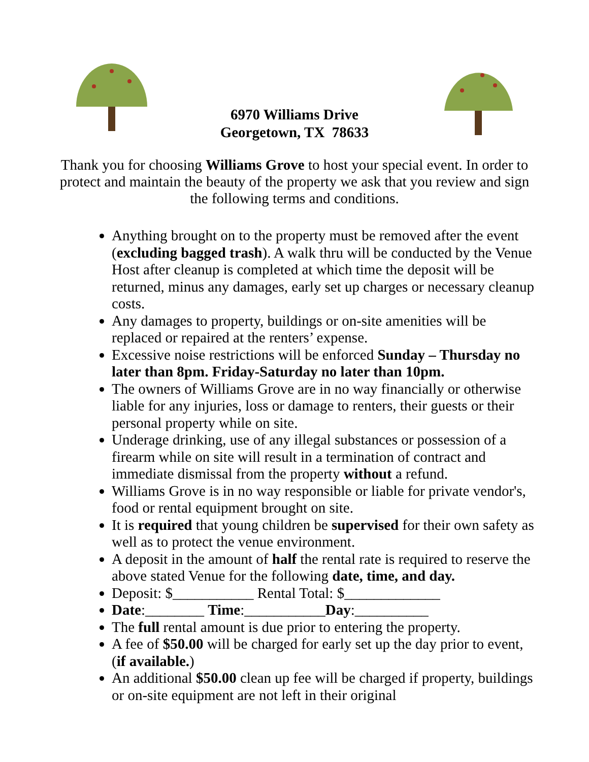6970 Williams Drive
Georgetown, TX 78633
Thank you for choosing Williams Grove to host your special event. In order to protect and maintain the beauty of the property we ask that you review and sign the following terms and conditions.
Anything brought on to the property must be removed after the event (excluding bagged trash). A walk thru will be conducted by the Venue Host after cleanup is completed at which time the deposit will be returned, minus any damages, early set up charges or necessary cleanup costs.
Any damages to property, buildings or on-site amenities will be replaced or repaired at the renters’ expense.
Excessive noise restrictions will be enforced Sunday – Thursday no later than 8pm. Friday-Saturday no later than 10pm.
The owners of Williams Grove are in no way financially or otherwise liable for any injuries, loss or damage to renters, their guests or their personal property while on site.
Underage drinking, use of any illegal substances or possession of a firearm while on site will result in a termination of contract and immediate dismissal from the property without a refund.
Williams Grove is in no way responsible or liable for private vendor's, food or rental equipment brought on site.
It is required that young children be supervised for their own safety as well as to protect the venue environment.
A deposit in the amount of half the rental rate is required to reserve the above stated Venue for the following date, time, and day.
Deposit: $___________ Rental Total: $_____________
Date:________ Time:___________Day:__________
The full rental amount is due prior to entering the property.
A fee of $50.00 will be charged for early set up the day prior to event, (if available.)
An additional $50.00 clean up fee will be charged if property, buildings or on-site equipment are not left in their original